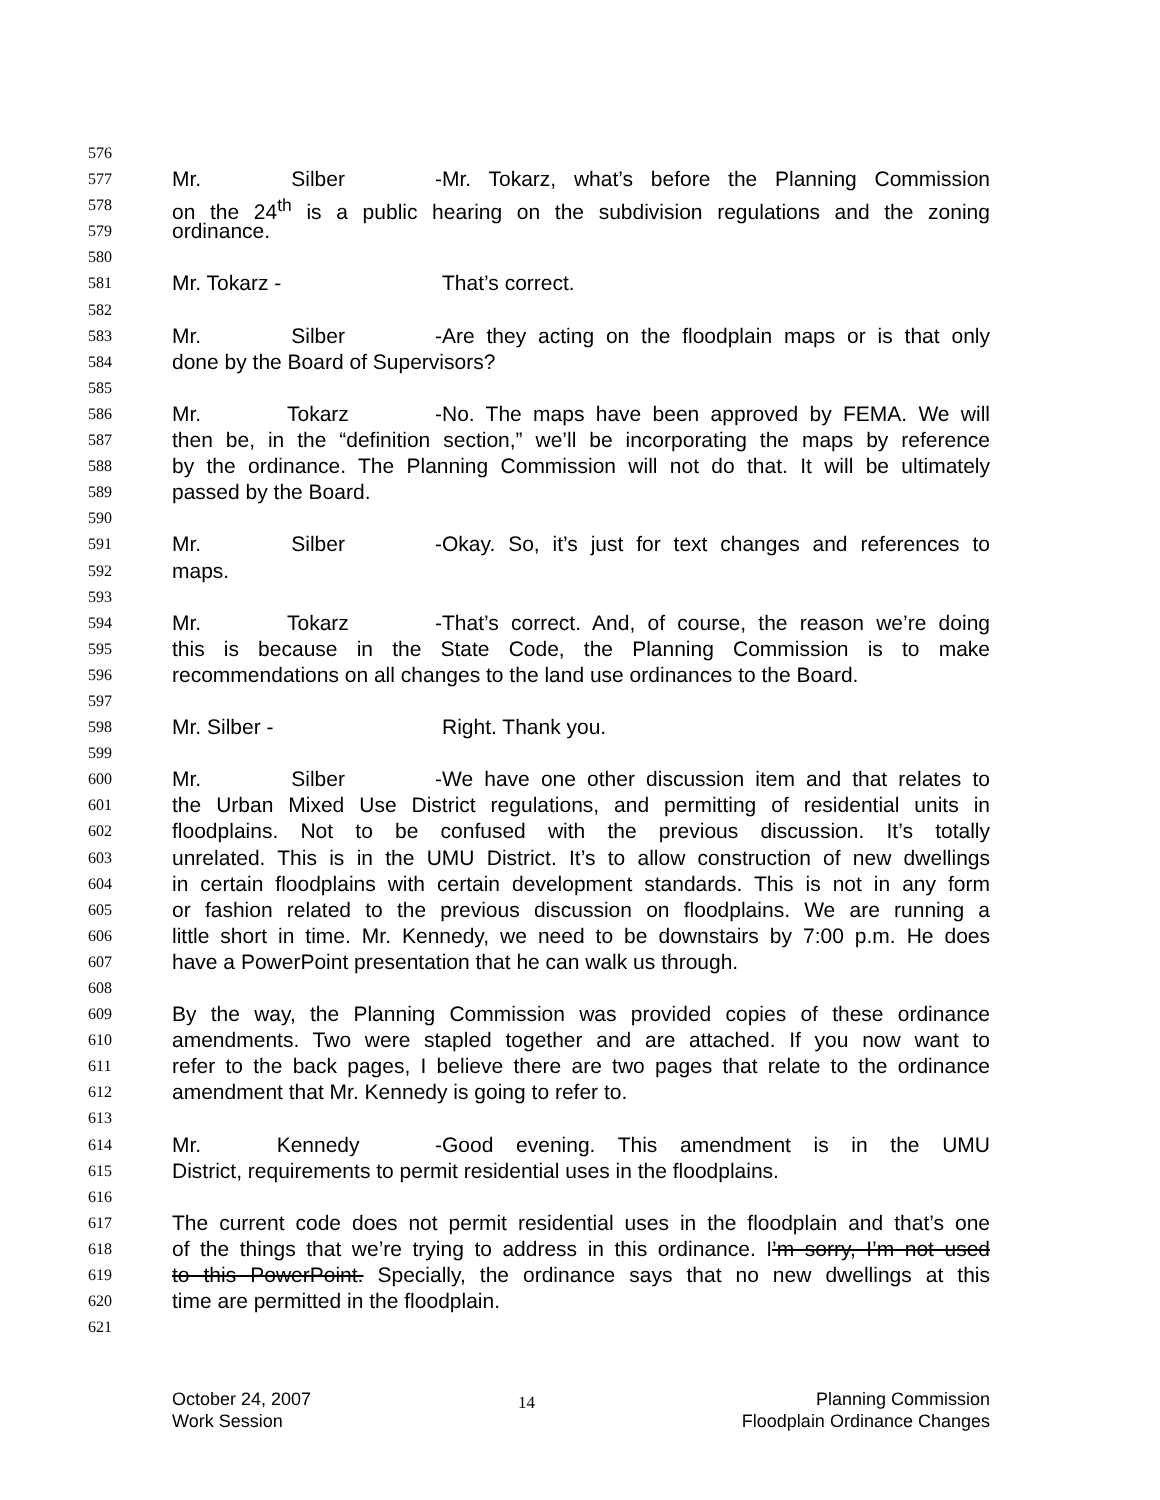576
577 Mr. Silber - Mr. Tokarz, what’s before the Planning Commission
578 on the 24<sup>th</sup> is a public hearing on the subdivision regulations and the zoning
579 ordinance.
580
581 Mr. Tokarz - That’s correct.
582
583 Mr. Silber - Are they acting on the floodplain maps or is that only
584 done by the Board of Supervisors?
585
586 Mr. Tokarz - No. The maps have been approved by FEMA. We will
587 then be, in the “definition section,” we’ll be incorporating the maps by reference
588 by the ordinance. The Planning Commission will not do that. It will be ultimately
589 passed by the Board.
590
591 Mr. Silber - Okay. So, it’s just for text changes and references to
592 maps.
593
594 Mr. Tokarz - That’s correct. And, of course, the reason we’re doing
595 this is because in the State Code, the Planning Commission is to make
596 recommendations on all changes to the land use ordinances to the Board.
597
598 Mr. Silber - Right. Thank you.
599
600 Mr. Silber - We have one other discussion item and that relates to
601 the Urban Mixed Use District regulations, and permitting of residential units in
602 floodplains. Not to be confused with the previous discussion. It’s totally
603 unrelated. This is in the UMU District. It’s to allow construction of new dwellings
604 in certain floodplains with certain development standards. This is not in any form
605 or fashion related to the previous discussion on floodplains. We are running a
606 little short in time. Mr. Kennedy, we need to be downstairs by 7:00 p.m. He does
607 have a PowerPoint presentation that he can walk us through.
608
609 By the way, the Planning Commission was provided copies of these ordinance
610 amendments. Two were stapled together and are attached. If you now want to
611 refer to the back pages, I believe there are two pages that relate to the ordinance
612 amendment that Mr. Kennedy is going to refer to.
613
614 Mr. Kennedy - Good evening. This amendment is in the UMU
615 District, requirements to permit residential uses in the floodplains.
616
617 The current code does not permit residential uses in the floodplain and that’s one
618 of the things that we’re trying to address in this ordinance. I’m sorry, I’m not used
619 to this PowerPoint. Specially, the ordinance says that no new dwellings at this
620 time are permitted in the floodplain.
621
October 24, 2007
Work Session
14
Planning Commission
Floodplain Ordinance Changes